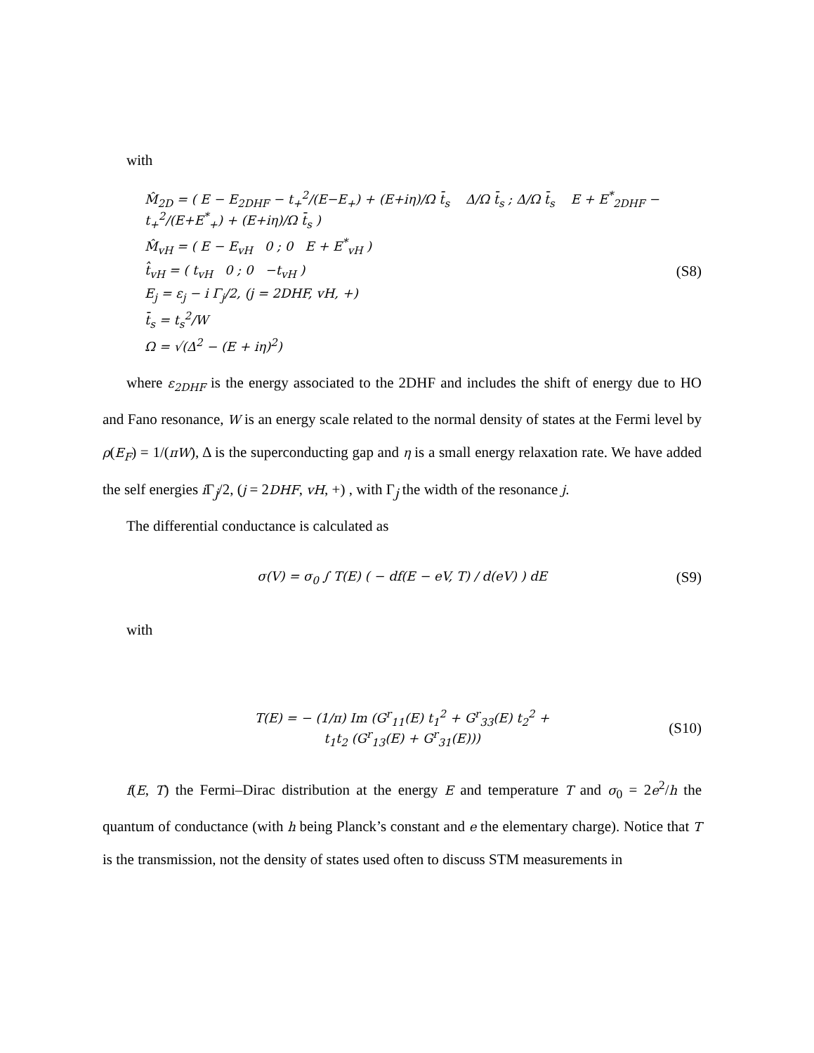with
M̂<sub>2D</sub> = ( E − E<sub>2DHF</sub> − t<sub>+</sub><sup>2</sup>/(E−E<sub>+</sub>) + (E+iη)/Ω t̄<sub>s</sub> Δ/Ω t̄<sub>s</sub> ; Δ/Ω t̄<sub>s</sub> E + E<sup>*</sup><sub>2DHF</sub> − t<sub>+</sub><sup>2</sup>/(E+E<sup>*</sup><sub>+</sub>) + (E+iη)/Ω t̄<sub>s</sub> )
M̂<sub>vH</sub> = ( E − E<sub>vH</sub> 0 ; 0 E + E<sup>*</sup><sub>vH</sub> )
t̂<sub>vH</sub> = ( t<sub>vH</sub> 0 ; 0 −t<sub>vH</sub> )
E<sub>j</sub> = ε<sub>j</sub> − i Γ<sub>j</sub>/2, (j = 2DHF, vH, +)
t̄<sub>s</sub> = t<sub>s</sub><sup>2</sup>/W
Ω = √(Δ<sup>2</sup> − (E + iη)<sup>2</sup>)
(S8)
where ε<sub>2DHF</sub> is the energy associated to the 2DHF and includes the shift of energy due to HO and Fano resonance, W is an energy scale related to the normal density of states at the Fermi level by ρ(E<sub>F</sub>) = 1/(πW), Δ is the superconducting gap and η is a small energy relaxation rate. We have added the self energies i Γ<sub>j</sub>/2, (j = 2DHF, vH, +) , with Γ<sub>j</sub> the width of the resonance j.
The differential conductance is calculated as
σ(V) = σ<sub>0</sub> ∫ T(E) ( − df(E − eV, T) / d(eV) ) dE
(S9)
with
T(E) = − (1/π) Im (G<sup>r</sup><sub>11</sub>(E) t<sub>1</sub><sup>2</sup> + G<sup>r</sup><sub>33</sub>(E) t<sub>2</sub><sup>2</sup> +
t<sub>1</sub>t<sub>2</sub> (G<sup>r</sup><sub>13</sub>(E) + G<sup>r</sup><sub>31</sub>(E)))
(S10)
f(E, T) the Fermi–Dirac distribution at the energy E and temperature T and σ<sub>0</sub> = 2e<sup>2</sup>/h the quantum of conductance (with h being Planck’s constant and e the elementary charge). Notice that T is the transmission, not the density of states used often to discuss STM measurements in